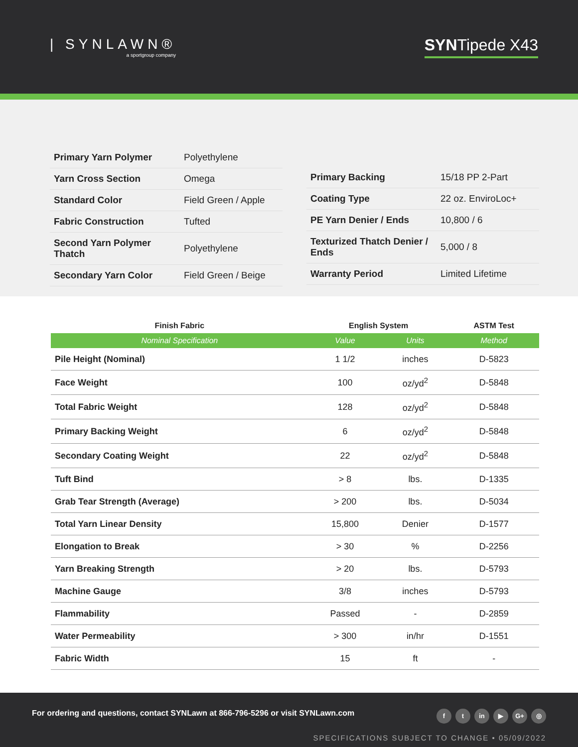| SYNLAWN®
a sportgroup company
SYNTipede X43
| Primary Yarn Polymer | Polyethylene |
| Yarn Cross Section | Omega |
| Standard Color | Field Green / Apple |
| Fabric Construction | Tufted |
| Second Yarn Polymer Thatch | Polyethylene |
| Secondary Yarn Color | Field Green / Beige |
| Primary Backing | 15/18 PP 2-Part |
| Coating Type | 22 oz. EnviroLoc+ |
| PE Yarn Denier / Ends | 10,800 / 6 |
| Texturized Thatch Denier / Ends | 5,000 / 8 |
| Warranty Period | Limited Lifetime |
| Finish Fabric | English System | | ASTM Test |
| --- | --- | --- | --- |
| Nominal Specification | Value | Units | Method |
| Pile Height (Nominal) | 1 1/2 | inches | D-5823 |
| Face Weight | 100 | oz/yd<sup>2</sup> | D-5848 |
| Total Fabric Weight | 128 | oz/yd<sup>2</sup> | D-5848 |
| Primary Backing Weight | 6 | oz/yd<sup>2</sup> | D-5848 |
| Secondary Coating Weight | 22 | oz/yd<sup>2</sup> | D-5848 |
| Tuft Bind | > 8 | lbs. | D-1335 |
| Grab Tear Strength (Average) | > 200 | lbs. | D-5034 |
| Total Yarn Linear Density | 15,800 | Denier | D-1577 |
| Elongation to Break | > 30 | % | D-2256 |
| Yarn Breaking Strength | > 20 | lbs. | D-5793 |
| Machine Gauge | 3/8 | inches | D-5793 |
| Flammability | Passed | - | D-2859 |
| Water Permeability | > 300 | in/hr | D-1551 |
| Fabric Width | 15 | ft | - |
For ordering and questions, contact SYNLawn at 866-796-5296 or visit SYNLawn.com
ft in ▶ G+ ◎
SPECIFICATIONS SUBJECT TO CHANGE • 05/09/2022